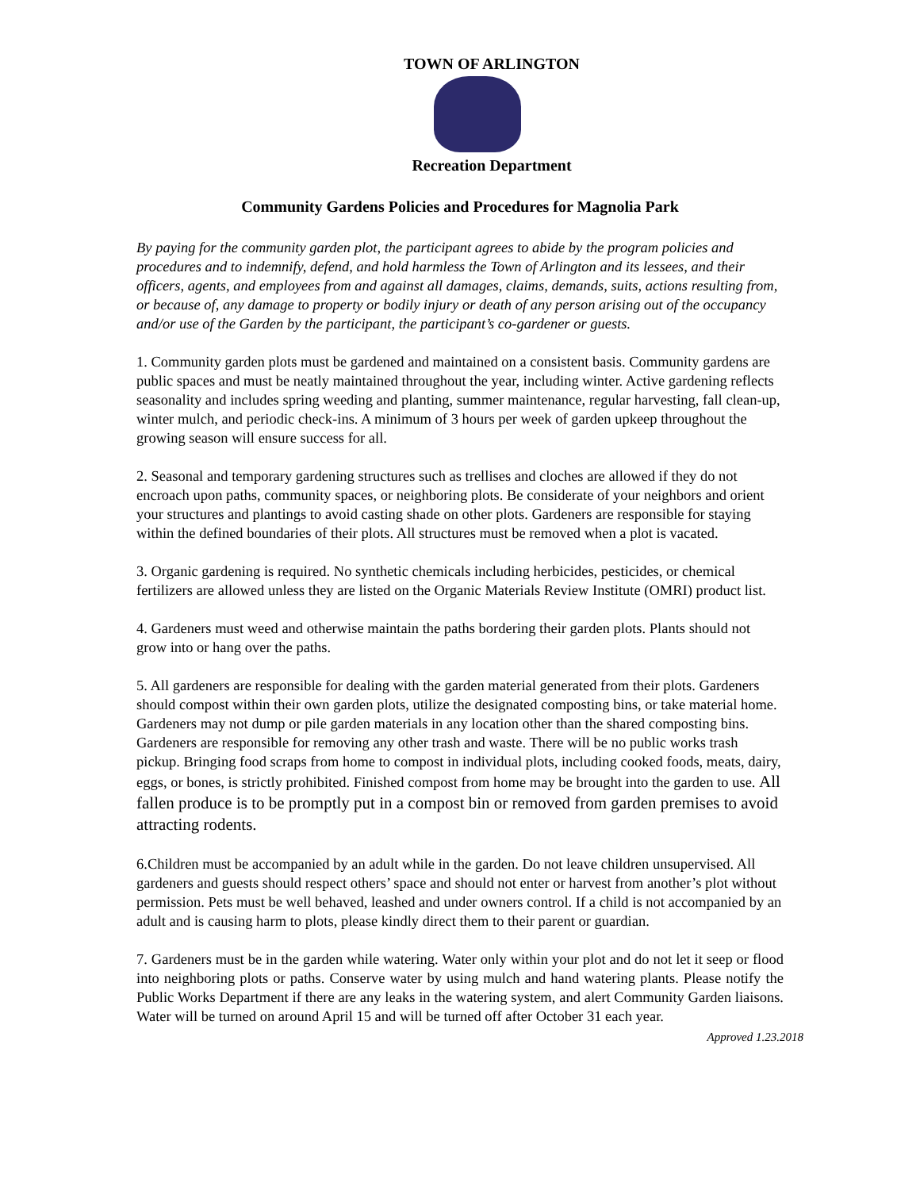TOWN OF ARLINGTON
Recreation Department
Community Gardens Policies and Procedures for Magnolia Park
By paying for the community garden plot, the participant agrees to abide by the program policies and procedures and to indemnify, defend, and hold harmless the Town of Arlington and its lessees, and their officers, agents, and employees from and against all damages, claims, demands, suits, actions resulting from, or because of, any damage to property or bodily injury or death of any person arising out of the occupancy and/or use of the Garden by the participant, the participant’s co-gardener or guests.
1. Community garden plots must be gardened and maintained on a consistent basis. Community gardens are public spaces and must be neatly maintained throughout the year, including winter. Active gardening reflects seasonality and includes spring weeding and planting, summer maintenance, regular harvesting, fall clean-up, winter mulch, and periodic check-ins. A minimum of 3 hours per week of garden upkeep throughout the growing season will ensure success for all.
2. Seasonal and temporary gardening structures such as trellises and cloches are allowed if they do not encroach upon paths, community spaces, or neighboring plots. Be considerate of your neighbors and orient your structures and plantings to avoid casting shade on other plots. Gardeners are responsible for staying within the defined boundaries of their plots. All structures must be removed when a plot is vacated.
3. Organic gardening is required. No synthetic chemicals including herbicides, pesticides, or chemical fertilizers are allowed unless they are listed on the Organic Materials Review Institute (OMRI) product list.
4. Gardeners must weed and otherwise maintain the paths bordering their garden plots. Plants should not grow into or hang over the paths.
5. All gardeners are responsible for dealing with the garden material generated from their plots. Gardeners should compost within their own garden plots, utilize the designated composting bins, or take material home. Gardeners may not dump or pile garden materials in any location other than the shared composting bins. Gardeners are responsible for removing any other trash and waste. There will be no public works trash pickup. Bringing food scraps from home to compost in individual plots, including cooked foods, meats, dairy, eggs, or bones, is strictly prohibited. Finished compost from home may be brought into the garden to use. All fallen produce is to be promptly put in a compost bin or removed from garden premises to avoid attracting rodents.
6.Children must be accompanied by an adult while in the garden. Do not leave children unsupervised. All gardeners and guests should respect others’ space and should not enter or harvest from another’s plot without permission. Pets must be well behaved, leashed and under owners control. If a child is not accompanied by an adult and is causing harm to plots, please kindly direct them to their parent or guardian.
7. Gardeners must be in the garden while watering. Water only within your plot and do not let it seep or flood into neighboring plots or paths. Conserve water by using mulch and hand watering plants. Please notify the Public Works Department if there are any leaks in the watering system, and alert Community Garden liaisons. Water will be turned on around April 15 and will be turned off after October 31 each year.
Approved 1.23.2018